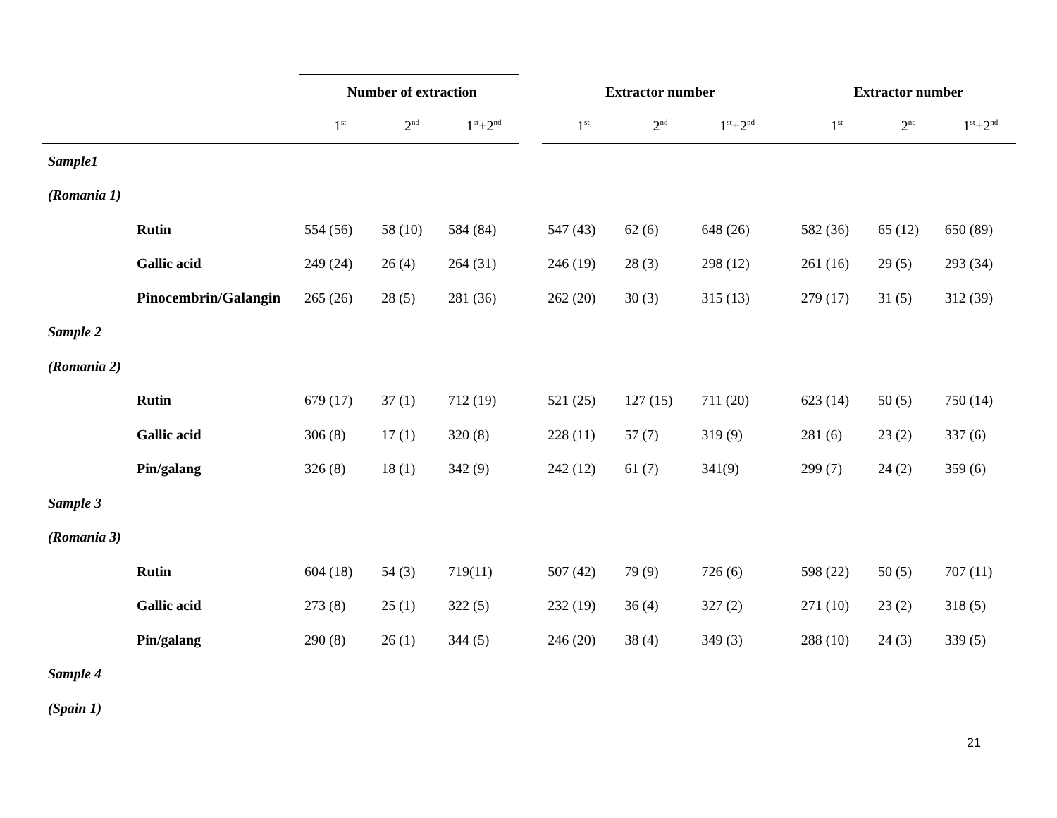| | | Number of extraction | | | | Extractor number | | | | Extractor number | | |
| --- | --- | --- | --- | --- | --- | --- | --- | --- | --- | --- | --- | --- |
| | | 1<sup>st</sup> | 2<sup>nd</sup> | 1<sup>st</sup>+2<sup>nd</sup> | | 1<sup>st</sup> | 2<sup>nd</sup> | 1<sup>st</sup>+2<sup>nd</sup> | | 1<sup>st</sup> | 2<sup>nd</sup> | 1<sup>st</sup>+2<sup>nd</sup> |
| Sample1 | | | | | | | | | | | | |
| (Romania 1) | | | | | | | | | | | | |
| | Rutin | 554 (56) | 58 (10) | 584 (84) | | 547 (43) | 62 (6) | 648 (26) | | 582 (36) | 65 (12) | 650 (89) |
| | Gallic acid | 249 (24) | 26 (4) | 264 (31) | | 246 (19) | 28 (3) | 298 (12) | | 261 (16) | 29 (5) | 293 (34) |
| | Pinocembrin/Galangin | 265 (26) | 28 (5) | 281 (36) | | 262 (20) | 30 (3) | 315 (13) | | 279 (17) | 31 (5) | 312 (39) |
| Sample 2 | | | | | | | | | | | | |
| (Romania 2) | | | | | | | | | | | | |
| | Rutin | 679 (17) | 37 (1) | 712 (19) | | 521 (25) | 127 (15) | 711 (20) | | 623 (14) | 50 (5) | 750 (14) |
| | Gallic acid | 306 (8) | 17 (1) | 320 (8) | | 228 (11) | 57 (7) | 319 (9) | | 281 (6) | 23 (2) | 337 (6) |
| | Pin/galang | 326 (8) | 18 (1) | 342 (9) | | 242 (12) | 61 (7) | 341(9) | | 299 (7) | 24 (2) | 359 (6) |
| Sample 3 | | | | | | | | | | | | |
| (Romania 3) | | | | | | | | | | | | |
| | Rutin | 604 (18) | 54 (3) | 719(11) | | 507 (42) | 79 (9) | 726 (6) | | 598 (22) | 50 (5) | 707 (11) |
| | Gallic acid | 273 (8) | 25 (1) | 322 (5) | | 232 (19) | 36 (4) | 327 (2) | | 271 (10) | 23 (2) | 318 (5) |
| | Pin/galang | 290 (8) | 26 (1) | 344 (5) | | 246 (20) | 38 (4) | 349 (3) | | 288 (10) | 24 (3) | 339 (5) |
| Sample 4 | | | | | | | | | | | | |
| (Spain 1) | | | | | | | | | | | | |
21